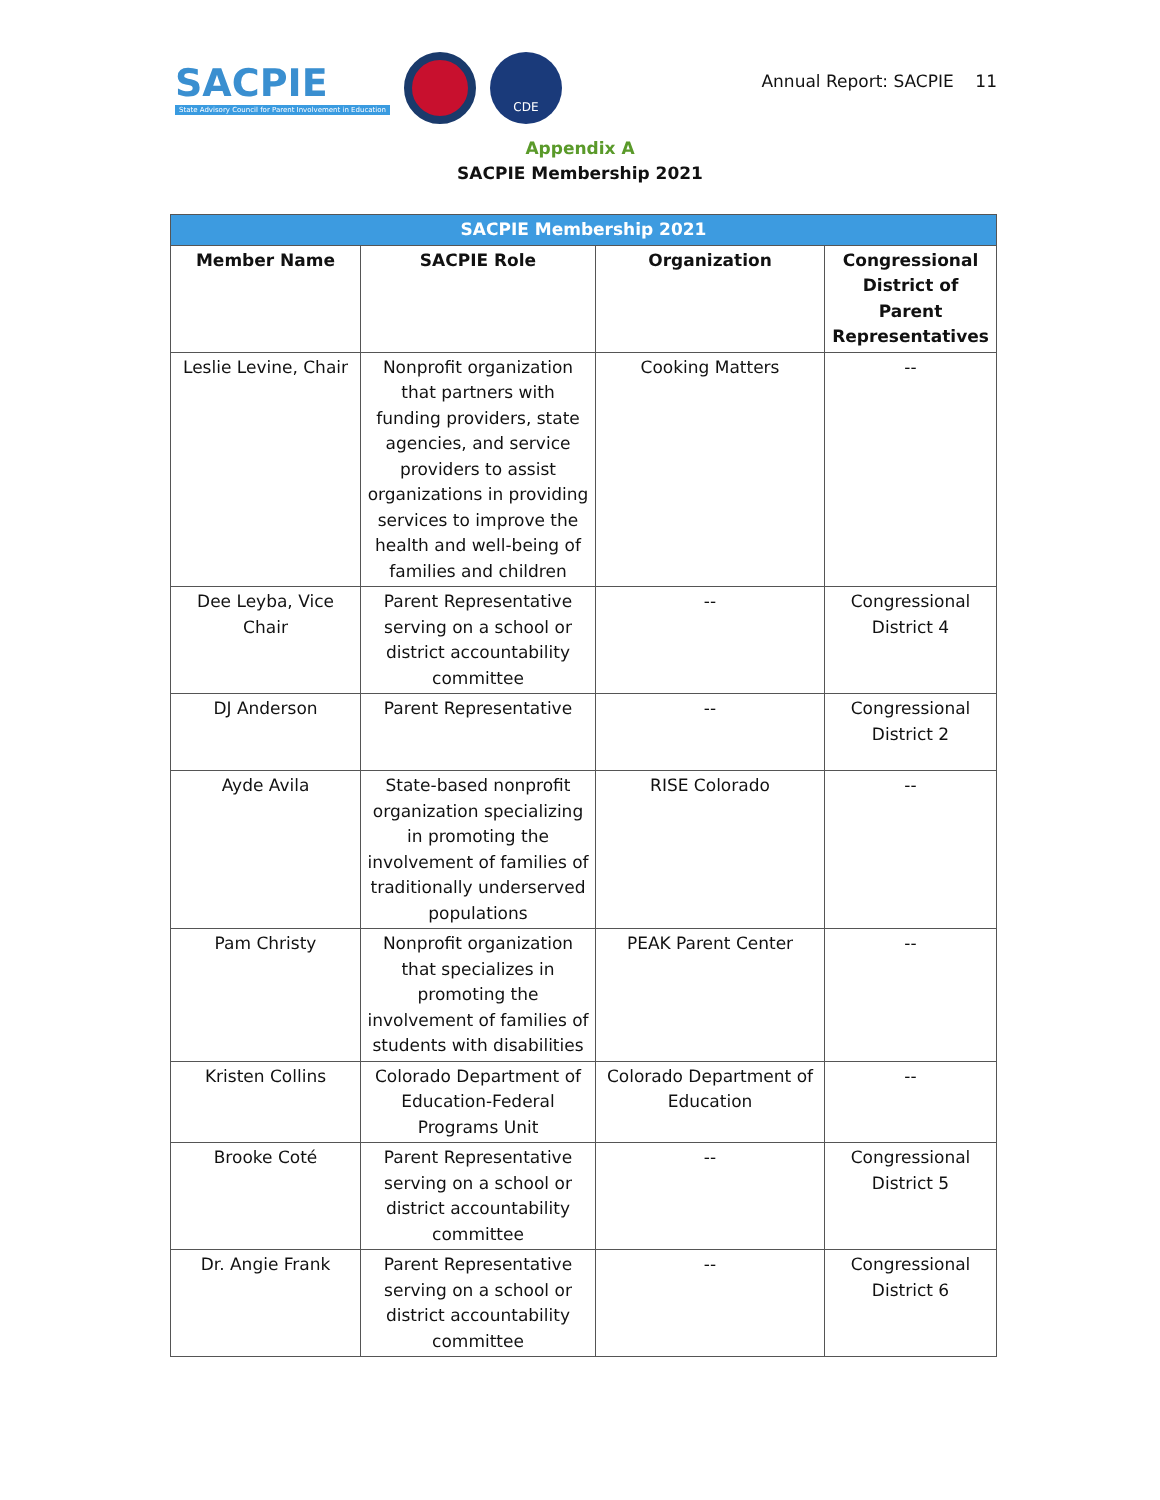SACPIE
State Advisory Council for Parent Involvement in Education
CDE
Annual Report: SACPIE 11
Appendix A
SACPIE Membership 2021
| SACPIE Membership 2021 | | | |
| --- | --- | --- | --- |
| Member Name | SACPIE Role | Organization | Congressional District of Parent Representatives |
| Leslie Levine, Chair | Nonprofit organization that partners with funding providers, state agencies, and service providers to assist organizations in providing services to improve the health and well-being of families and children | Cooking Matters | -- |
| Dee Leyba, Vice Chair | Parent Representative serving on a school or district accountability committee | -- | Congressional District 4 |
| DJ Anderson | Parent Representative | -- | Congressional District 2 |
| Ayde Avila | State-based nonprofit organization specializing in promoting the involvement of families of traditionally underserved populations | RISE Colorado | -- |
| Pam Christy | Nonprofit organization that specializes in promoting the involvement of families of students with disabilities | PEAK Parent Center | -- |
| Kristen Collins | Colorado Department of Education-Federal Programs Unit | Colorado Department of Education | -- |
| Brooke Coté | Parent Representative serving on a school or district accountability committee | -- | Congressional District 5 |
| Dr. Angie Frank | Parent Representative serving on a school or district accountability committee | -- | Congressional District 6 |